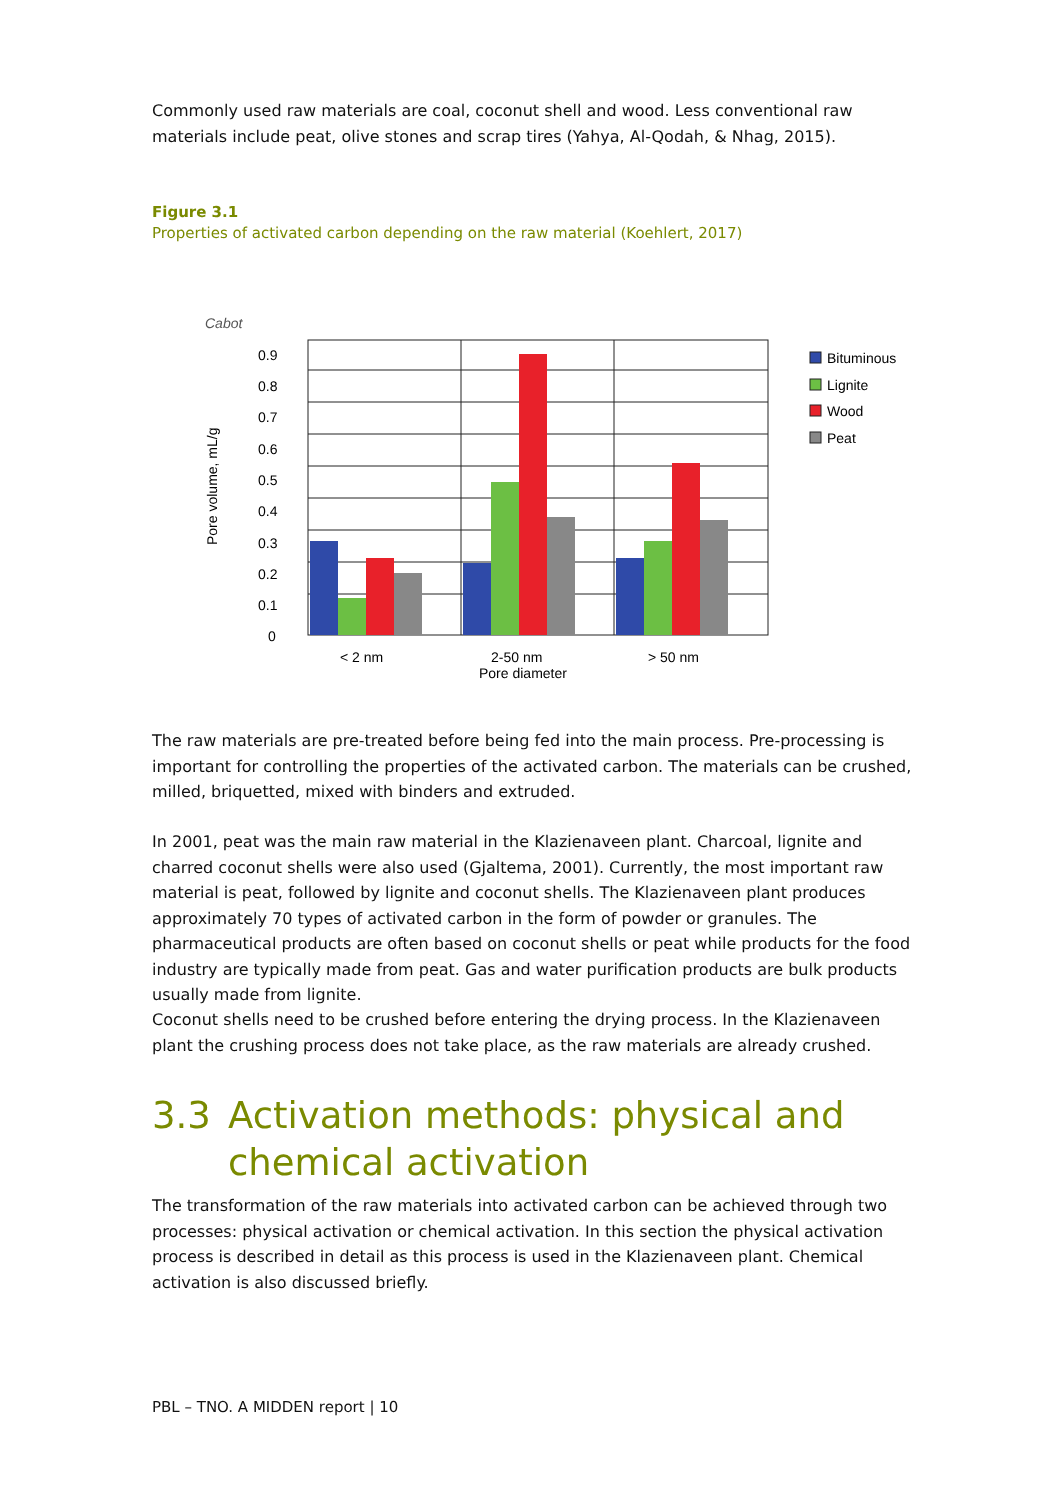Commonly used raw materials are coal, coconut shell and wood. Less conventional raw materials include peat, olive stones and scrap tires (Yahya, Al-Qodah, & Nhag, 2015).
Figure 3.1
Properties of activated carbon depending on the raw material (Koehlert, 2017)
Cabot
Pore volume, mL/g
0.9
0.8
0.7
0.6
0.5
0.4
0.3
0.2
0.1
0
< 2 nm
2-50 nm
Pore diameter
> 50 nm
Bituminous
Lignite
Wood
Peat
The raw materials are pre-treated before being fed into the main process. Pre-processing is important for controlling the properties of the activated carbon. The materials can be crushed, milled, briquetted, mixed with binders and extruded.
In 2001, peat was the main raw material in the Klazienaveen plant. Charcoal, lignite and charred coconut shells were also used (Gjaltema, 2001). Currently, the most important raw material is peat, followed by lignite and coconut shells. The Klazienaveen plant produces approximately 70 types of activated carbon in the form of powder or granules. The pharmaceutical products are often based on coconut shells or peat while products for the food industry are typically made from peat. Gas and water purification products are bulk products usually made from lignite.
Coconut shells need to be crushed before entering the drying process. In the Klazienaveen plant the crushing process does not take place, as the raw materials are already crushed.
3.3 Activation methods: physical and chemical activation
The transformation of the raw materials into activated carbon can be achieved through two processes: physical activation or chemical activation. In this section the physical activation process is described in detail as this process is used in the Klazienaveen plant. Chemical activation is also discussed briefly.
PBL – TNO. A MIDDEN report | 10